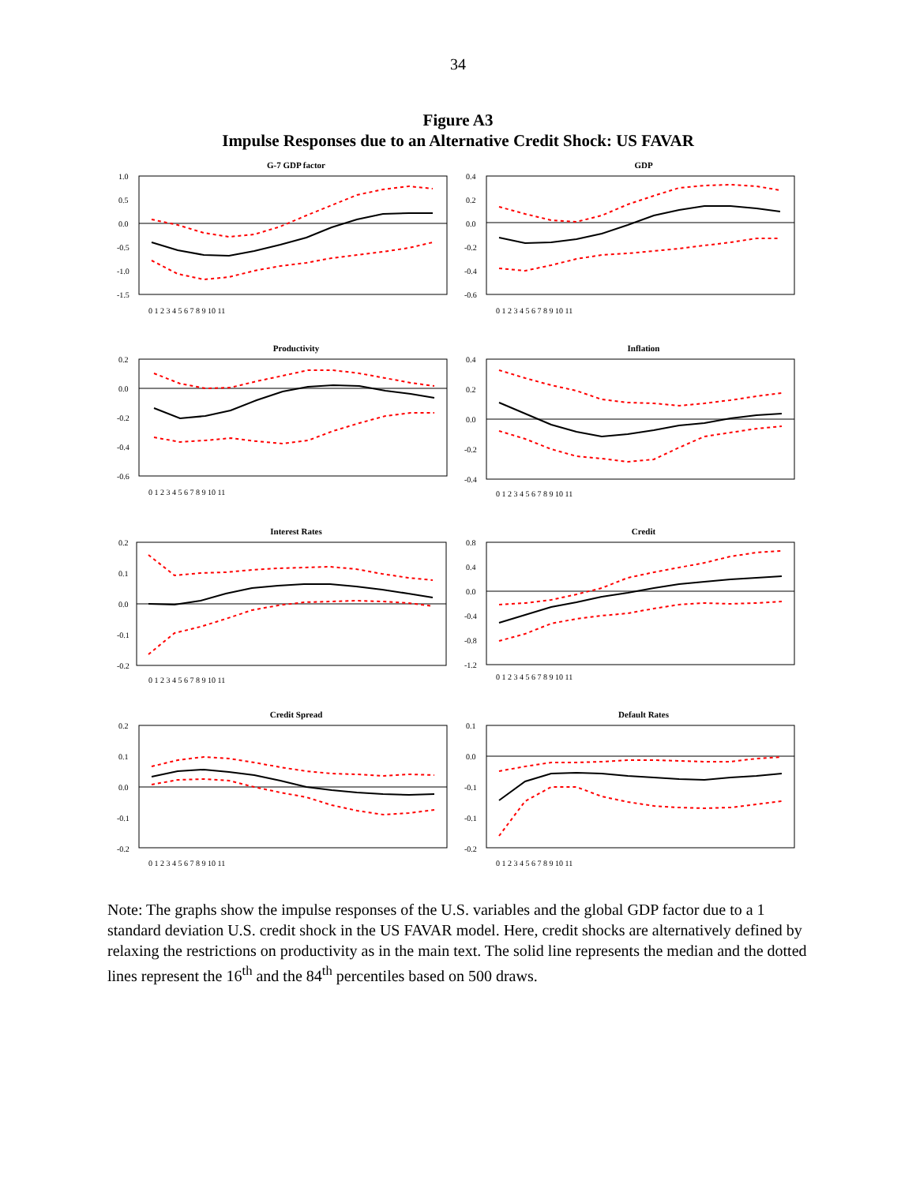34
Figure A3
Impulse Responses due to an Alternative Credit Shock: US FAVAR
G-7 GDP factor
1.0
0.5
0.0
-0.5
-1.0
-1.5
0 1 2 3 4 5 6 7 8 9 10 11
GDP
0.4
0.2
0.0
-0.2
-0.4
-0.6
0 1 2 3 4 5 6 7 8 9 10 11
Productivity
0.2
0.0
-0.2
-0.4
-0.6
0 1 2 3 4 5 6 7 8 9 10 11
Inflation
0.4
0.2
0.0
-0.2
-0.4
0 1 2 3 4 5 6 7 8 9 10 11
Interest Rates
0.2
0.1
0.0
-0.1
-0.2
0 1 2 3 4 5 6 7 8 9 10 11
Credit
0.8
0.4
0.0
-0.4
-0.8
-1.2
0 1 2 3 4 5 6 7 8 9 10 11
Credit Spread
0.2
0.1
0.0
-0.1
-0.2
0 1 2 3 4 5 6 7 8 9 10 11
Default Rates
0.1
0.0
-0.1
-0.1
-0.2
0 1 2 3 4 5 6 7 8 9 10 11
Note: The graphs show the impulse responses of the U.S. variables and the global GDP factor due to a 1 standard deviation U.S. credit shock in the US FAVAR model. Here, credit shocks are alternatively defined by relaxing the restrictions on productivity as in the main text. The solid line represents the median and the dotted lines represent the 16<sup>th</sup> and the 84<sup>th</sup> percentiles based on 500 draws.